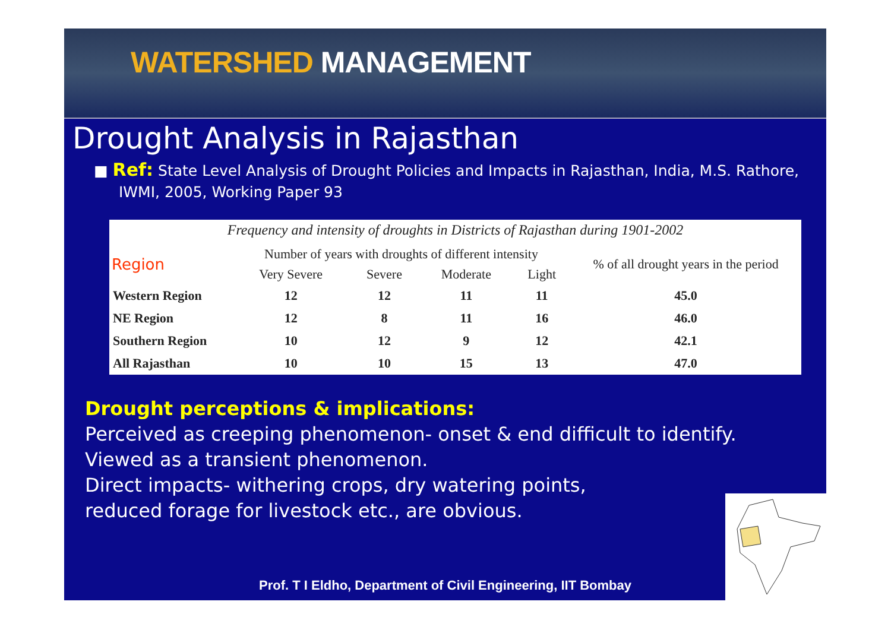WATERSHED MANAGEMENT
Drought Analysis in Rajasthan
■ Ref: State Level Analysis of Drought Policies and Impacts in Rajasthan, India, M.S. Rathore, IWMI, 2005, Working Paper 93
Frequency and intensity of droughts in Districts of Rajasthan during 1901-2002
| Region | Number of years with droughts of different intensity | | | | % of all drought years in the period |
| --- | --- | --- | --- | --- | --- |
| | Very Severe | Severe | Moderate | Light | |
| Western Region | 12 | 12 | 11 | 11 | 45.0 |
| NE Region | 12 | 8 | 11 | 16 | 46.0 |
| Southern Region | 10 | 12 | 9 | 12 | 42.1 |
| All Rajasthan | 10 | 10 | 15 | 13 | 47.0 |
Drought perceptions & implications:
Perceived as creeping phenomenon- onset & end difficult to identify.
Viewed as a transient phenomenon.
Direct impacts- withering crops, dry watering points,
reduced forage for livestock etc., are obvious.
Prof. T I Eldho, Department of Civil Engineering, IIT Bombay